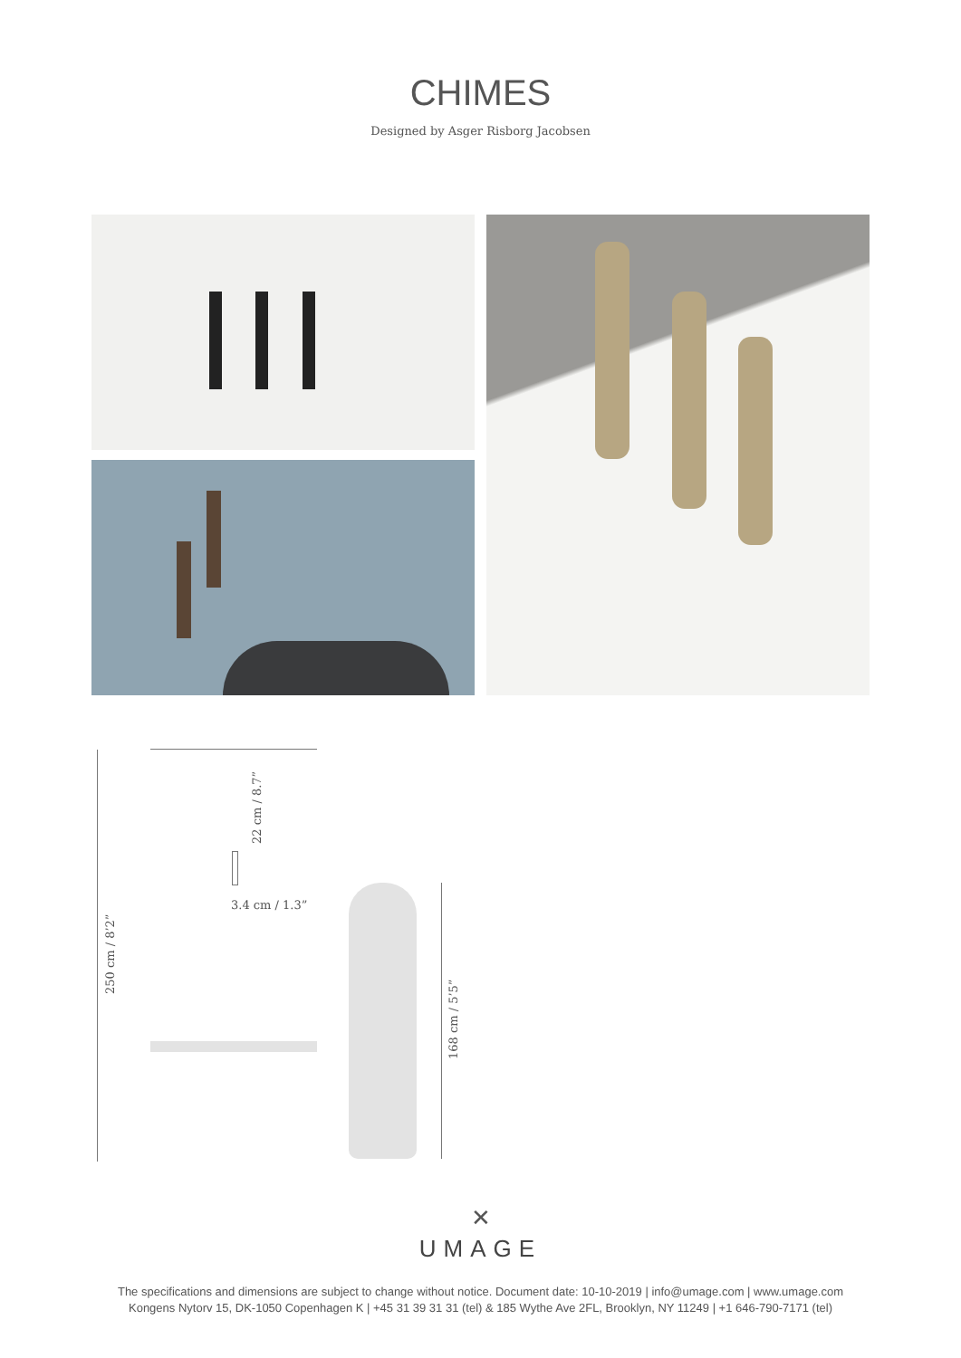CHIMES
Designed by Asger Risborg Jacobsen
250 cm / 8’2”
22 cm / 8.7”
3.4 cm / 1.3”
168 cm / 5’5”
✕
UMAGE
The specifications and dimensions are subject to change without notice. Document date: 10-10-2019 | info@umage.com | www.umage.com
Kongens Nytorv 15, DK-1050 Copenhagen K | +45 31 39 31 31 (tel) & 185 Wythe Ave 2FL, Brooklyn, NY 11249 | +1 646-790-7171 (tel)